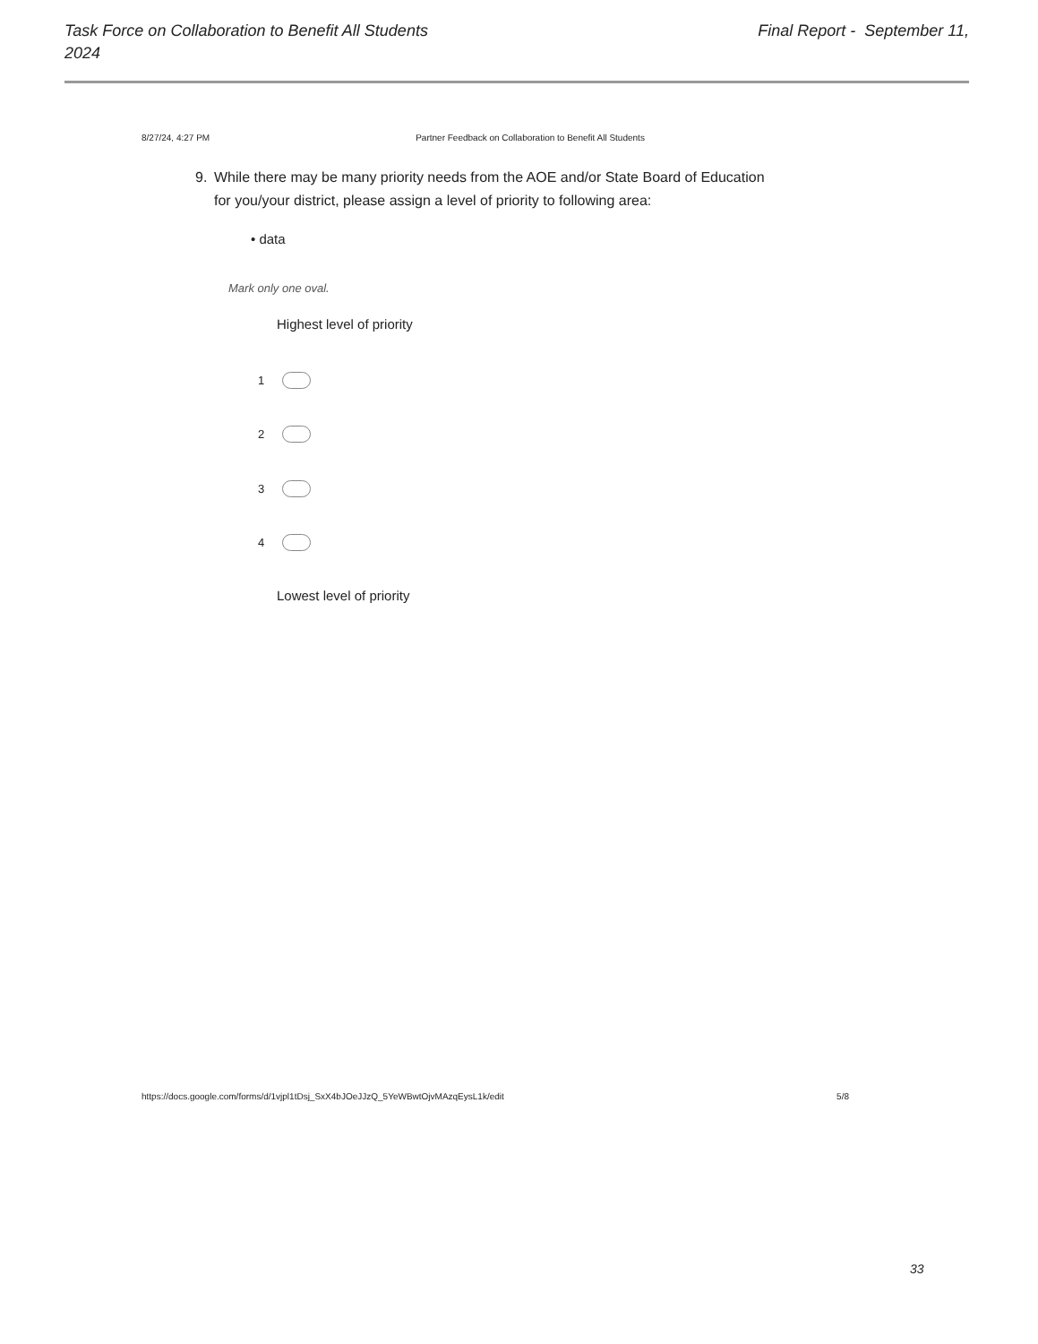Task Force on Collaboration to Benefit All Students 2024
Final Report - September 11,
8/27/24, 4:27 PM Partner Feedback on Collaboration to Benefit All Students
9. While there may be many priority needs from the AOE and/or State Board of Education for you/your district, please assign a level of priority to following area:
• data
Mark only one oval.
Highest level of priority
1
2
3
4
Lowest level of priority
https://docs.google.com/forms/d/1vjpl1tDsj_SxX4bJOeJJzQ_5YeWBwtOjvMAzqEysL1k/edit 5/8
33